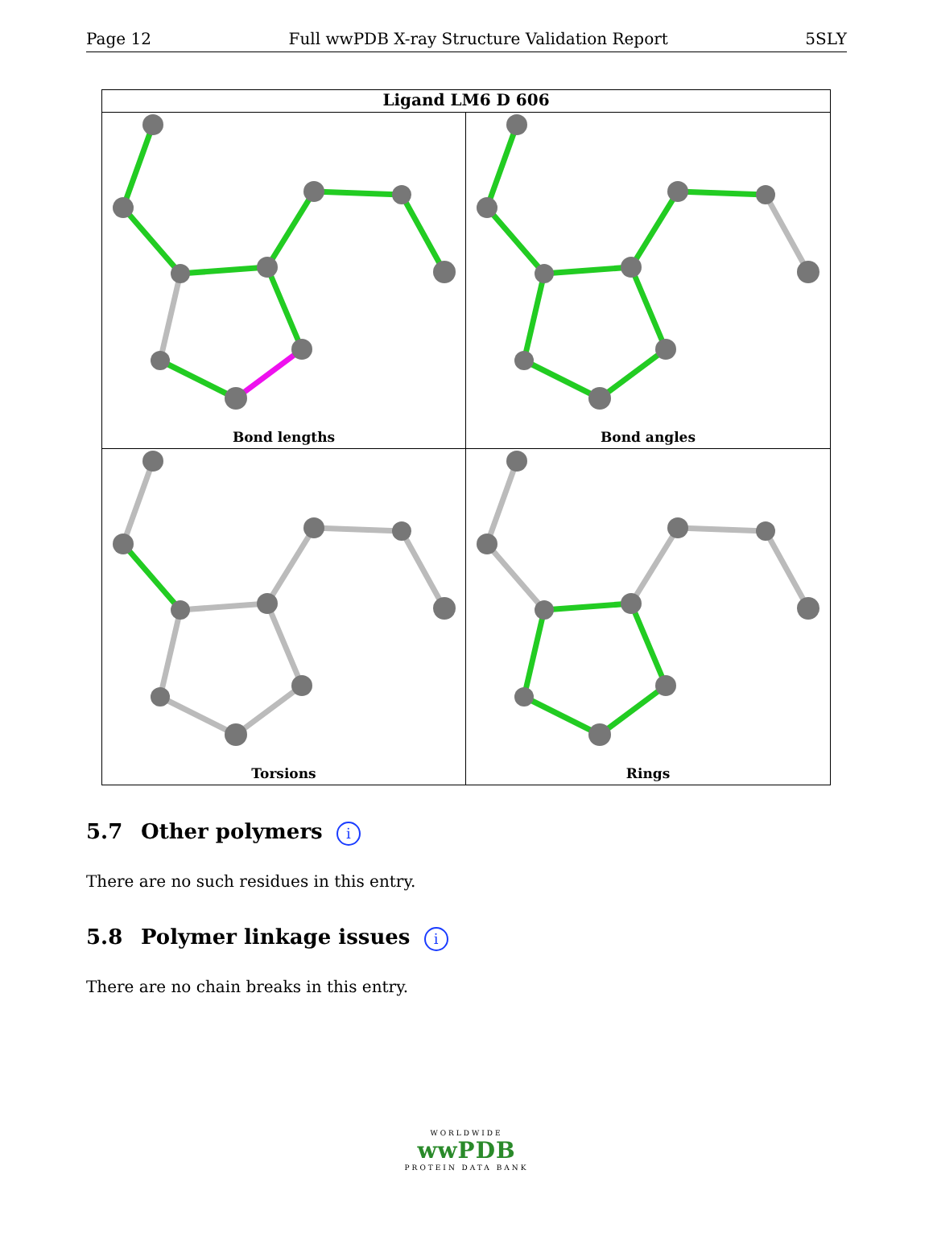Page 12 Full wwPDB X-ray Structure Validation Report 5SLY
Ligand LM6 D 606
Bond lengths
Bond angles
Torsions
Rings
5.7 Other polymers i
There are no such residues in this entry.
5.8 Polymer linkage issues i
There are no chain breaks in this entry.
WORLDWIDE
wwPDB
PROTEIN DATA BANK